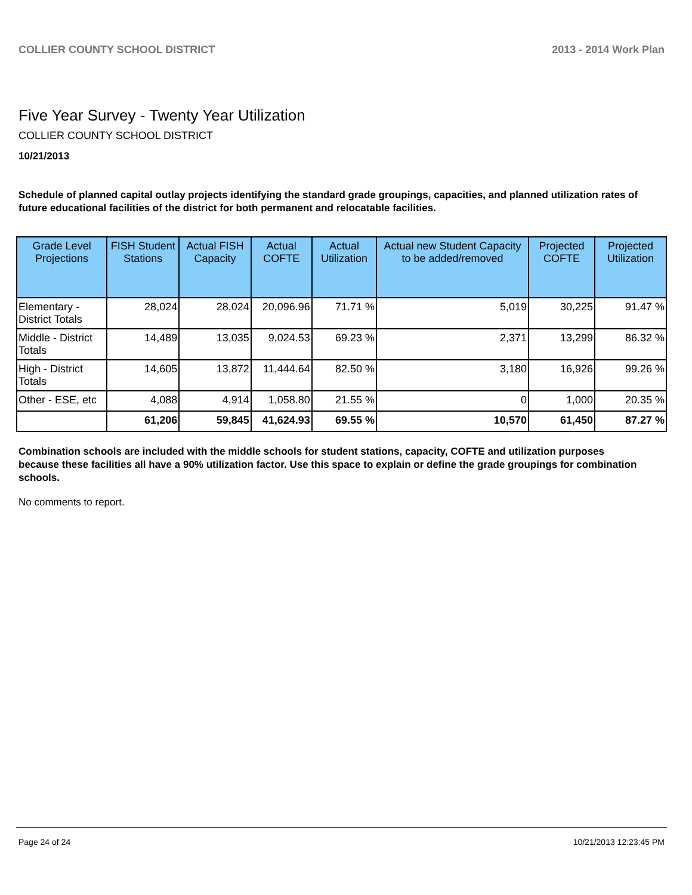COLLIER COUNTY SCHOOL DISTRICT 2013 - 2014 Work Plan
Five Year Survey - Twenty Year Utilization
COLLIER COUNTY SCHOOL DISTRICT
10/21/2013
Schedule of planned capital outlay projects identifying the standard grade groupings, capacities, and planned utilization rates of future educational facilities of the district for both permanent and relocatable facilities.
| Grade Level Projections | FISH Student Stations | Actual FISH Capacity | Actual COFTE | Actual Utilization | Actual new Student Capacity to be added/removed | Projected COFTE | Projected Utilization |
| --- | --- | --- | --- | --- | --- | --- | --- |
| Elementary - District Totals | 28,024 | 28,024 | 20,096.96 | 71.71 % | 5,019 | 30,225 | 91.47 % |
| Middle - District Totals | 14,489 | 13,035 | 9,024.53 | 69.23 % | 2,371 | 13,299 | 86.32 % |
| High - District Totals | 14,605 | 13,872 | 11,444.64 | 82.50 % | 3,180 | 16,926 | 99.26 % |
| Other - ESE, etc | 4,088 | 4,914 | 1,058.80 | 21.55 % | 0 | 1,000 | 20.35 % |
| | 61,206 | 59,845 | 41,624.93 | 69.55 % | 10,570 | 61,450 | 87.27 % |
Combination schools are included with the middle schools for student stations, capacity, COFTE and utilization purposes because these facilities all have a 90% utilization factor. Use this space to explain or define the grade groupings for combination schools.
No comments to report.
Page 24 of 24 10/21/2013 12:23:45 PM